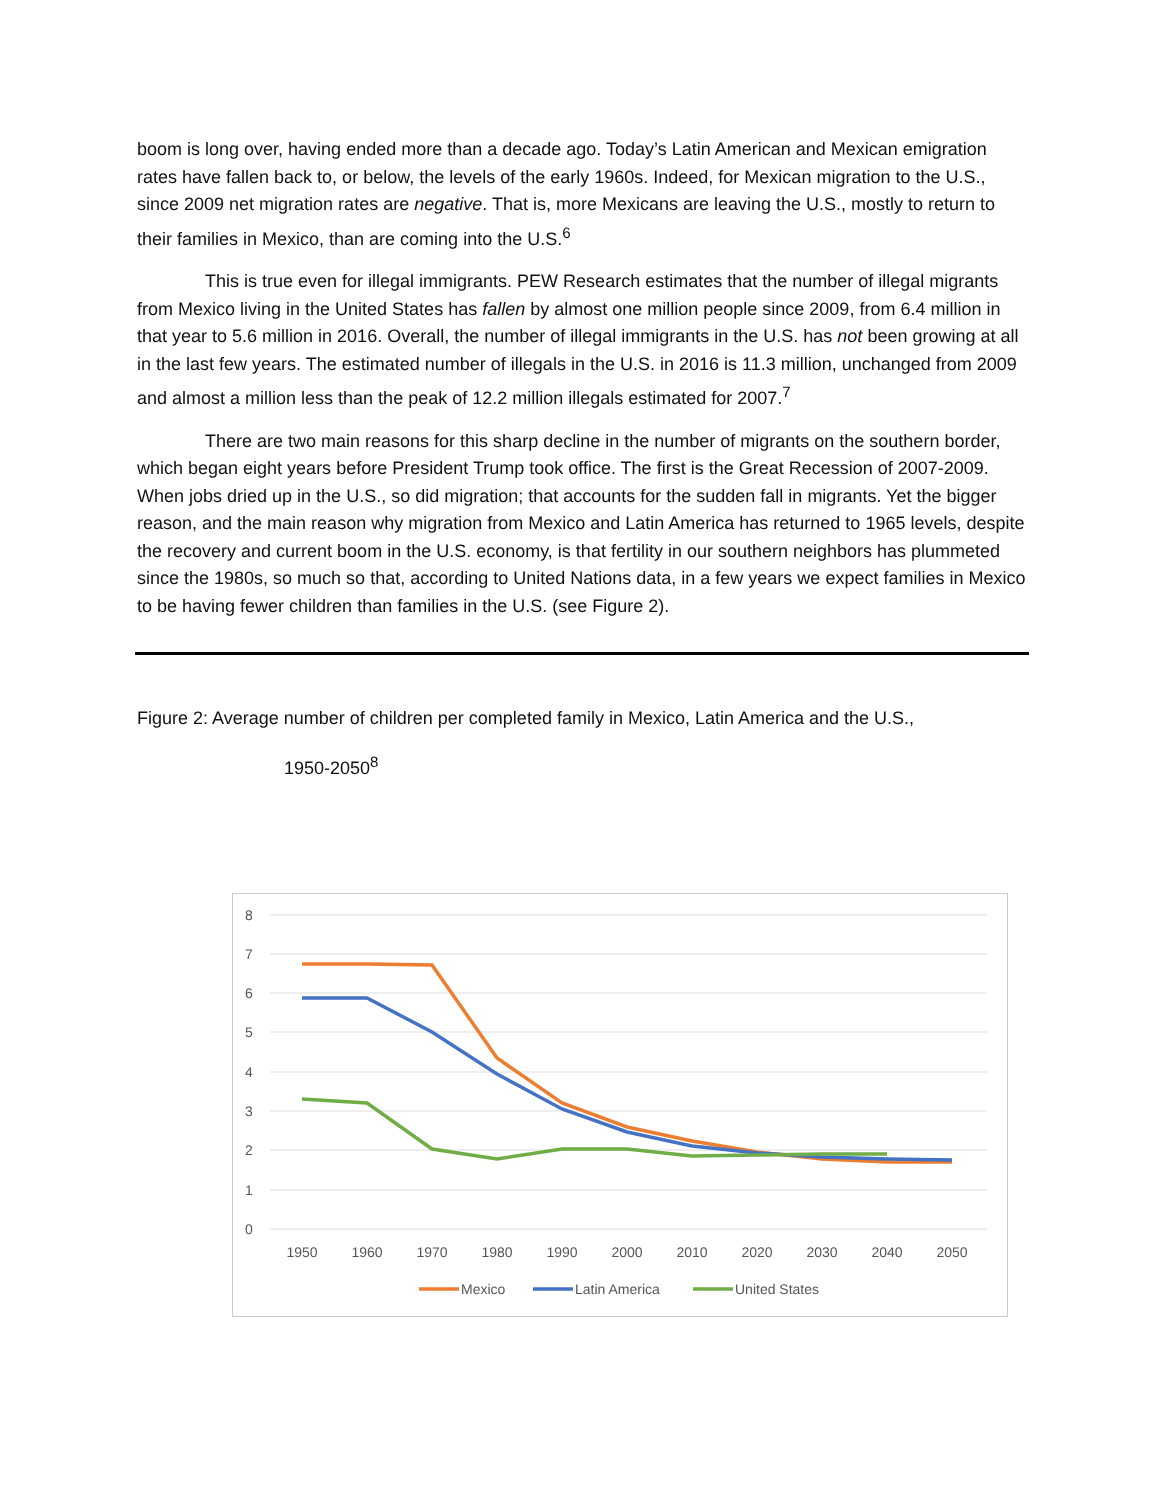boom is long over, having ended more than a decade ago. Today’s Latin American and Mexican emigration rates have fallen back to, or below, the levels of the early 1960s. Indeed, for Mexican migration to the U.S., since 2009 net migration rates are negative. That is, more Mexicans are leaving the U.S., mostly to return to their families in Mexico, than are coming into the U.S.<sup>6</sup>
This is true even for illegal immigrants. PEW Research estimates that the number of illegal migrants from Mexico living in the United States has fallen by almost one million people since 2009, from 6.4 million in that year to 5.6 million in 2016. Overall, the number of illegal immigrants in the U.S. has not been growing at all in the last few years. The estimated number of illegals in the U.S. in 2016 is 11.3 million, unchanged from 2009 and almost a million less than the peak of 12.2 million illegals estimated for 2007.<sup>7</sup>
There are two main reasons for this sharp decline in the number of migrants on the southern border, which began eight years before President Trump took office. The first is the Great Recession of 2007-2009. When jobs dried up in the U.S., so did migration; that accounts for the sudden fall in migrants. Yet the bigger reason, and the main reason why migration from Mexico and Latin America has returned to 1965 levels, despite the recovery and current boom in the U.S. economy, is that fertility in our southern neighbors has plummeted since the 1980s, so much so that, according to United Nations data, in a few years we expect families in Mexico to be having fewer children than families in the U.S. (see Figure 2).
Figure 2: Average number of children per completed family in Mexico, Latin America and the U.S.,
1950-2050<sup>8</sup>
8
7
6
5
4
3
2
1
0
1950
1960
1970
1980
1990
2000
2010
2020
2030
2040
2050
Mexico
Latin America
United States